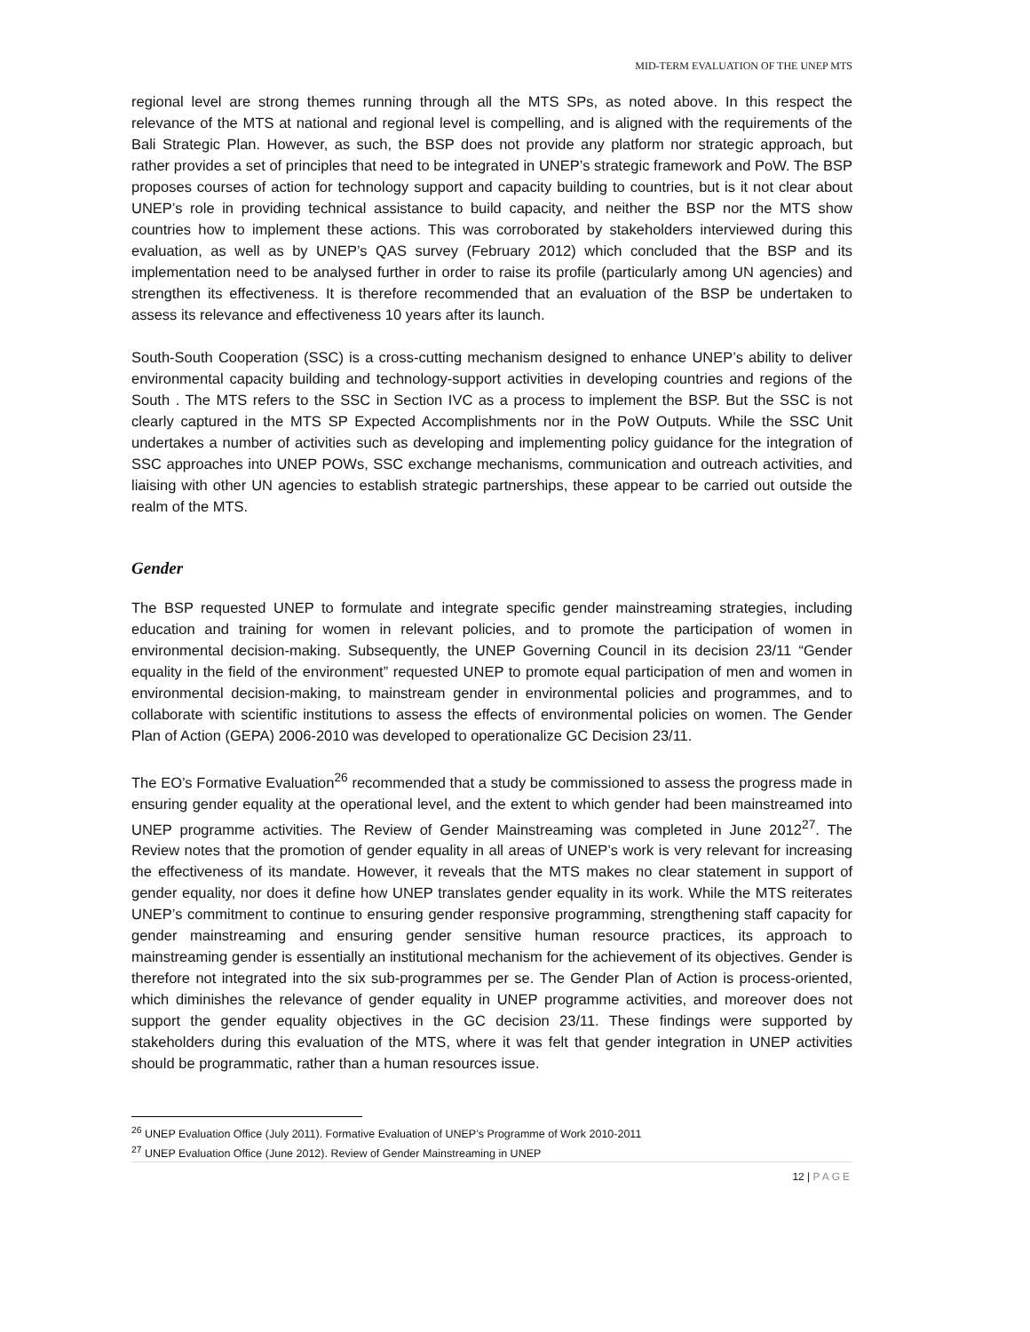MID-TERM EVALUATION OF THE UNEP MTS
regional level are strong themes running through all the MTS SPs, as noted above. In this respect the relevance of the MTS at national and regional level is compelling, and is aligned with the require­ments of the Bali Strategic Plan. However, as such, the BSP does not provide any platform nor strategic approach, but rather provides a set of principles that need to be integrated in UNEP’s strategic framework and PoW. The BSP proposes courses of action for technology support and capacity building to countries, but is it not clear about UNEP’s role in providing technical assistance to build capacity, and neither the BSP nor the MTS show countries how to implement these actions. This was corroborated by stakeholders interviewed during this evaluation, as well as by UNEP’s QAS survey (February 2012) which concluded that the BSP and its implementation need to be analysed further in order to raise its profile (particularly among UN agencies) and strengthen its effectiveness. It is therefore recommended that an evaluation of the BSP be undertaken to assess its relevance and effectiveness 10 years after its launch.
South-South Cooperation (SSC) is a cross-cutting mechanism designed to enhance UNEP’s ability to deliver environmental capacity building and technology-support activities in developing countries and regions of the South . The MTS refers to the SSC in Section IVC as a process to implement the BSP. But the SSC is not clearly captured in the MTS SP Expected Accomplishments nor in the PoW Outputs. While the SSC Unit undertakes a number of activities such as developing and implementing policy guidance for the integration of SSC approaches into UNEP POWs, SSC exchange mechanisms, communication and outreach activities, and liaising with other UN agencies to establish strategic partnerships, these appear to be carried out outside the realm of the MTS.
Gender
The BSP requested UNEP to formulate and integrate specific gender mainstreaming strategies, including education and training for women in relevant policies, and to promote the participation of women in environmental decision-making. Subsequently, the UNEP Governing Council in its decision 23/11 “Gender equality in the field of the environment” requested UNEP to promote equal participa­tion of men and women in environmental decision-making, to mainstream gender in environmental policies and programmes, and to collaborate with scientific institutions to assess the effects of environmental policies on women. The Gender Plan of Action (GEPA) 2006-2010 was developed to operationalize GC Decision 23/11.
The EO’s Formative Evaluation<sup>26</sup> recommended that a study be commissioned to assess the progress made in ensuring gender equality at the operational level, and the extent to which gender had been mainstreamed into UNEP programme activities. The Review of Gender Mainstreaming was complet­ed in June 2012<sup>27</sup>. The Review notes that the promotion of gender equality in all areas of UNEP’s work is very relevant for increasing the effectiveness of its mandate. However, it reveals that the MTS makes no clear statement in support of gender equality, nor does it define how UNEP translates gender equality in its work. While the MTS reiterates UNEP’s commitment to continue to ensuring gender responsive programming, strengthening staff capacity for gender mainstreaming and ensuring gender sensitive human resource practices, its approach to mainstreaming gender is essentially an institutional mechanism for the achievement of its objectives. Gender is therefore not integrated into the six sub-programmes per se. The Gender Plan of Action is process-oriented, which diminishes the relevance of gender equality in UNEP programme activities, and moreover does not support the gender equality objectives in the GC decision 23/11. These findings were supported by stakeholders during this evaluation of the MTS, where it was felt that gender integration in UNEP activities should be programmatic, rather than a human resources issue.
<sup>26</sup> UNEP Evaluation Office (July 2011). Formative Evaluation of UNEP’s Programme of Work 2010-2011
<sup>27</sup> UNEP Evaluation Office (June 2012). Review of Gender Mainstreaming in UNEP
12 | PAGE